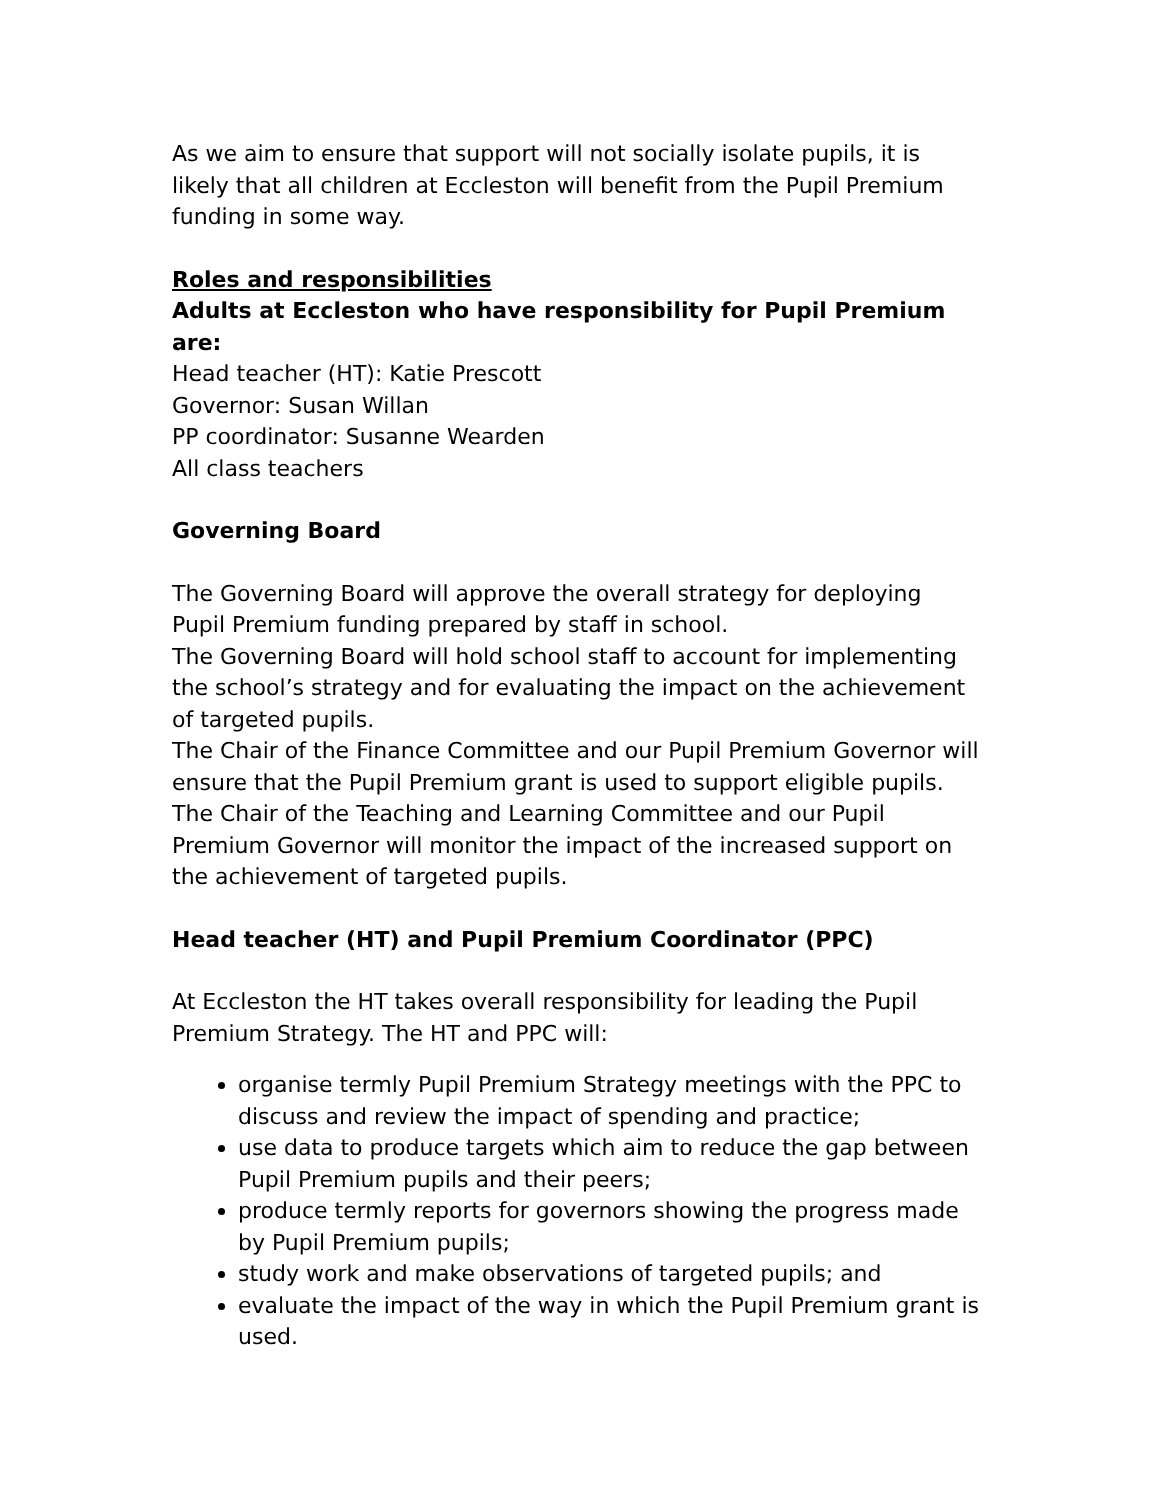As we aim to ensure that support will not socially isolate pupils, it is likely that all children at Eccleston will benefit from the Pupil Premium funding in some way.
Roles and responsibilities
Adults at Eccleston who have responsibility for Pupil Premium are:
Head teacher (HT): Katie Prescott
Governor: Susan Willan
PP coordinator: Susanne Wearden
All class teachers
Governing Board
The Governing Board will approve the overall strategy for deploying Pupil Premium funding prepared by staff in school.
The Governing Board will hold school staff to account for implementing the school’s strategy and for evaluating the impact on the achievement of targeted pupils.
The Chair of the Finance Committee and our Pupil Premium Governor will ensure that the Pupil Premium grant is used to support eligible pupils.
The Chair of the Teaching and Learning Committee and our Pupil Premium Governor will monitor the impact of the increased support on the achievement of targeted pupils.
Head teacher (HT) and Pupil Premium Coordinator (PPC)
At Eccleston the HT takes overall responsibility for leading the Pupil Premium Strategy. The HT and PPC will:
organise termly Pupil Premium Strategy meetings with the PPC to discuss and review the impact of spending and practice;
use data to produce targets which aim to reduce the gap between Pupil Premium pupils and their peers;
produce termly reports for governors showing the progress made by Pupil Premium pupils;
study work and make observations of targeted pupils; and
evaluate the impact of the way in which the Pupil Premium grant is used.